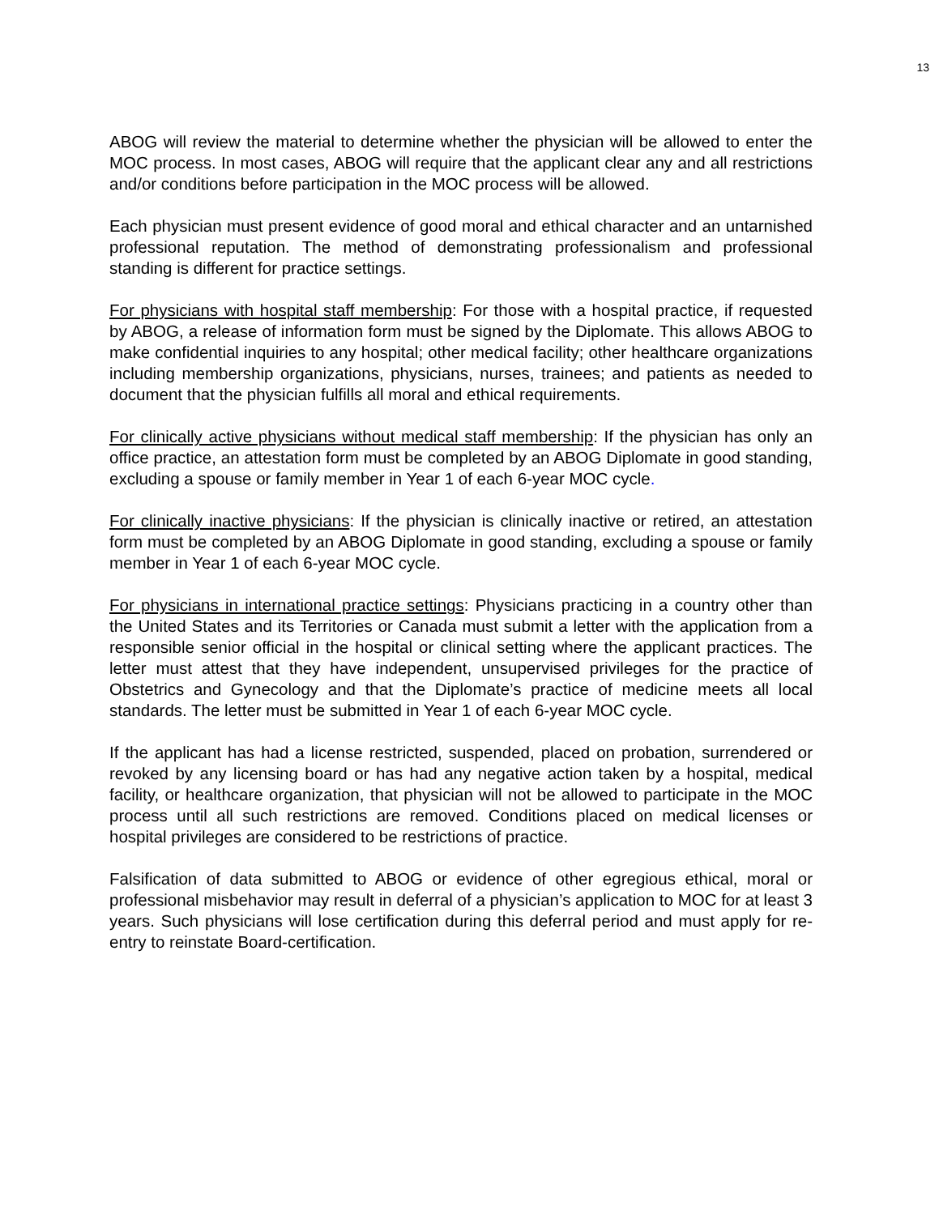13
ABOG will review the material to determine whether the physician will be allowed to enter the MOC process. In most cases, ABOG will require that the applicant clear any and all restrictions and/or conditions before participation in the MOC process will be allowed.
Each physician must present evidence of good moral and ethical character and an untarnished professional reputation. The method of demonstrating professionalism and professional standing is different for practice settings.
For physicians with hospital staff membership: For those with a hospital practice, if requested by ABOG, a release of information form must be signed by the Diplomate. This allows ABOG to make confidential inquiries to any hospital; other medical facility; other healthcare organizations including membership organizations, physicians, nurses, trainees; and patients as needed to document that the physician fulfills all moral and ethical requirements.
For clinically active physicians without medical staff membership: If the physician has only an office practice, an attestation form must be completed by an ABOG Diplomate in good standing, excluding a spouse or family member in Year 1 of each 6-year MOC cycle.
For clinically inactive physicians: If the physician is clinically inactive or retired, an attestation form must be completed by an ABOG Diplomate in good standing, excluding a spouse or family member in Year 1 of each 6-year MOC cycle.
For physicians in international practice settings: Physicians practicing in a country other than the United States and its Territories or Canada must submit a letter with the application from a responsible senior official in the hospital or clinical setting where the applicant practices. The letter must attest that they have independent, unsupervised privileges for the practice of Obstetrics and Gynecology and that the Diplomate’s practice of medicine meets all local standards. The letter must be submitted in Year 1 of each 6-year MOC cycle.
If the applicant has had a license restricted, suspended, placed on probation, surrendered or revoked by any licensing board or has had any negative action taken by a hospital, medical facility, or healthcare organization, that physician will not be allowed to participate in the MOC process until all such restrictions are removed. Conditions placed on medical licenses or hospital privileges are considered to be restrictions of practice.
Falsification of data submitted to ABOG or evidence of other egregious ethical, moral or professional misbehavior may result in deferral of a physician’s application to MOC for at least 3 years. Such physicians will lose certification during this deferral period and must apply for re-entry to reinstate Board-certification.